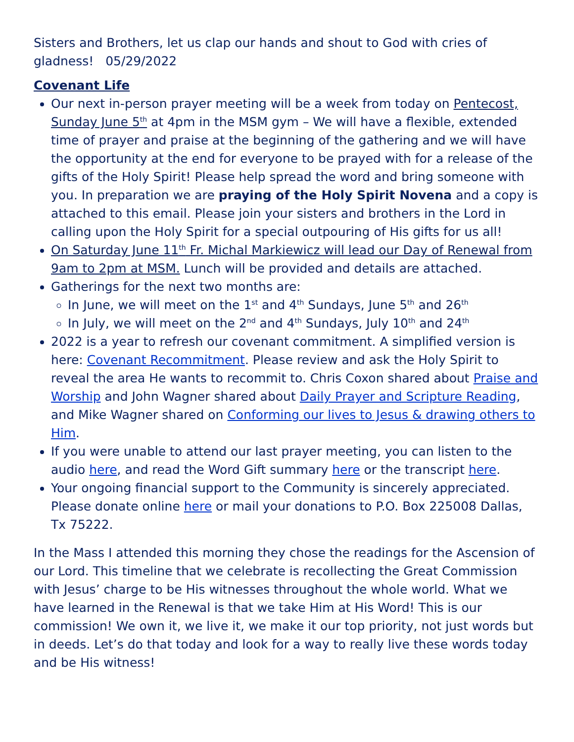Sisters and Brothers, let us clap our hands and shout to God with cries of gladness! 05/29/2022
Covenant Life
Our next in-person prayer meeting will be a week from today on Pentecost, Sunday June 5<sup>th</sup> at 4pm in the MSM gym – We will have a flexible, extended time of prayer and praise at the beginning of the gathering and we will have the opportunity at the end for everyone to be prayed with for a release of the gifts of the Holy Spirit! Please help spread the word and bring someone with you. In preparation we are praying of the Holy Spirit Novena and a copy is attached to this email. Please join your sisters and brothers in the Lord in calling upon the Holy Spirit for a special outpouring of His gifts for us all!
On Saturday June 11<sup>th</sup> Fr. Michal Markiewicz will lead our Day of Renewal from 9am to 2pm at MSM. Lunch will be provided and details are attached.
Gatherings for the next two months are:
In June, we will meet on the 1<sup>st</sup> and 4<sup>th</sup> Sundays, June 5<sup>th</sup> and 26<sup>th</sup>
In July, we will meet on the 2<sup>nd</sup> and 4<sup>th</sup> Sundays, July 10<sup>th</sup> and 24<sup>th</sup>
2022 is a year to refresh our covenant commitment. A simplified version is here: Covenant Recommitment. Please review and ask the Holy Spirit to reveal the area He wants to recommit to. Chris Coxon shared about Praise and Worship and John Wagner shared about Daily Prayer and Scripture Reading, and Mike Wagner shared on Conforming our lives to Jesus & drawing others to Him.
If you were unable to attend our last prayer meeting, you can listen to the audio here, and read the Word Gift summary here or the transcript here.
Your ongoing financial support to the Community is sincerely appreciated. Please donate online here or mail your donations to P.O. Box 225008 Dallas, Tx 75222.
In the Mass I attended this morning they chose the readings for the Ascension of our Lord. This timeline that we celebrate is recollecting the Great Commission with Jesus’ charge to be His witnesses throughout the whole world. What we have learned in the Renewal is that we take Him at His Word! This is our commission! We own it, we live it, we make it our top priority, not just words but in deeds. Let’s do that today and look for a way to really live these words today and be His witness!